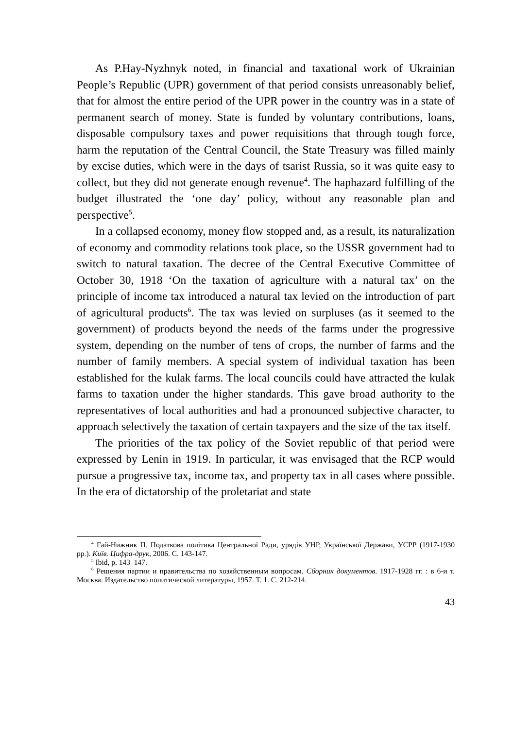As P.Hay-Nyzhnyk noted, in financial and taxational work of Ukrainian People’s Republic (UPR) government of that period consists unreasonably belief, that for almost the entire period of the UPR power in the country was in a state of permanent search of money. State is funded by voluntary contributions, loans, disposable compulsory taxes and power requisitions that through tough force, harm the reputation of the Central Council, the State Treasury was filled mainly by excise duties, which were in the days of tsarist Russia, so it was quite easy to collect, but they did not generate enough revenue<sup>4</sup>. The haphazard fulfilling of the budget illustrated the ‘one day’ policy, without any reasonable plan and perspective<sup>5</sup>.
In a collapsed economy, money flow stopped and, as a result, its naturalization of economy and commodity relations took place, so the USSR government had to switch to natural taxation. The decree of the Central Executive Committee of October 30, 1918 ‘On the taxation of agriculture with a natural tax’ on the principle of income tax introduced a natural tax levied on the introduction of part of agricultural products<sup>6</sup>. The tax was levied on surpluses (as it seemed to the government) of products beyond the needs of the farms under the progressive system, depending on the number of tens of crops, the number of farms and the number of family members. A special system of individual taxation has been established for the kulak farms. The local councils could have attracted the kulak farms to taxation under the higher standards. This gave broad authority to the representatives of local authorities and had a pronounced subjective character, to approach selectively the taxation of certain taxpayers and the size of the tax itself.
The priorities of the tax policy of the Soviet republic of that period were expressed by Lenin in 1919. In particular, it was envisaged that the RCP would pursue a progressive tax, income tax, and property tax in all cases where possible. In the era of dictatorship of the proletariat and state
<sup>4</sup> Гай-Нижник П. Податкова політика Центральної Ради, урядів УНР, Української Держави, УСРР (1917-1930 рр.). Київ. Цифра-друк, 2006. С. 143-147.
<sup>5</sup> Ibid, p. 143–147.
<sup>6</sup> Решения партии и правительства по хозяйственным вопросам. Сборник документов. 1917-1928 гг. : в 6-и т. Москва. Издательство политической литературы, 1957. Т. 1. С. 212-214.
43